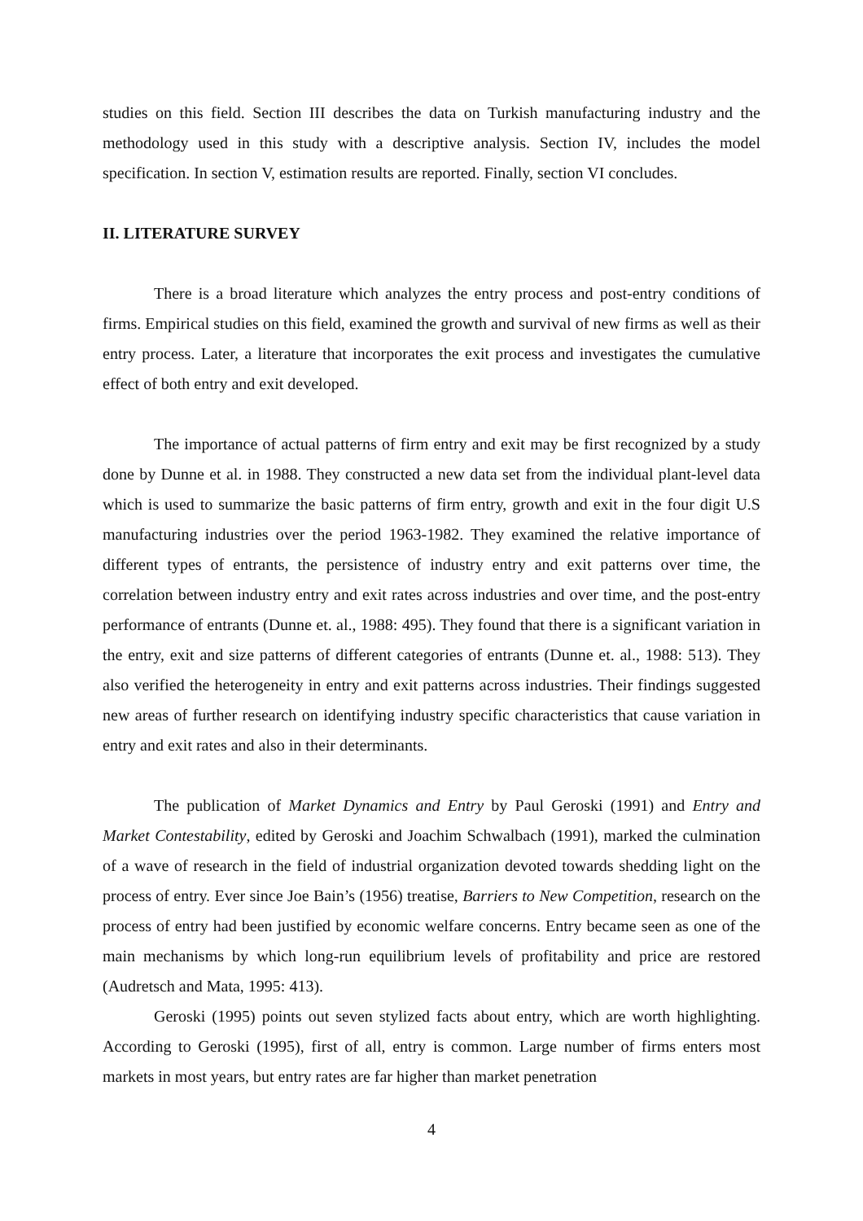studies on this field. Section III describes the data on Turkish manufacturing industry and the methodology used in this study with a descriptive analysis. Section IV, includes the model specification. In section V, estimation results are reported. Finally, section VI concludes.
II. LITERATURE SURVEY
There is a broad literature which analyzes the entry process and post-entry conditions of firms. Empirical studies on this field, examined the growth and survival of new firms as well as their entry process. Later, a literature that incorporates the exit process and investigates the cumulative effect of both entry and exit developed.
The importance of actual patterns of firm entry and exit may be first recognized by a study done by Dunne et al. in 1988. They constructed a new data set from the individual plant-level data which is used to summarize the basic patterns of firm entry, growth and exit in the four digit U.S manufacturing industries over the period 1963-1982. They examined the relative importance of different types of entrants, the persistence of industry entry and exit patterns over time, the correlation between industry entry and exit rates across industries and over time, and the post-entry performance of entrants (Dunne et. al., 1988: 495). They found that there is a significant variation in the entry, exit and size patterns of different categories of entrants (Dunne et. al., 1988: 513). They also verified the heterogeneity in entry and exit patterns across industries. Their findings suggested new areas of further research on identifying industry specific characteristics that cause variation in entry and exit rates and also in their determinants.
The publication of Market Dynamics and Entry by Paul Geroski (1991) and Entry and Market Contestability, edited by Geroski and Joachim Schwalbach (1991), marked the culmination of a wave of research in the field of industrial organization devoted towards shedding light on the process of entry. Ever since Joe Bain’s (1956) treatise, Barriers to New Competition, research on the process of entry had been justified by economic welfare concerns. Entry became seen as one of the main mechanisms by which long-run equilibrium levels of profitability and price are restored (Audretsch and Mata, 1995: 413).
Geroski (1995) points out seven stylized facts about entry, which are worth highlighting. According to Geroski (1995), first of all, entry is common. Large number of firms enters most markets in most years, but entry rates are far higher than market penetration
4